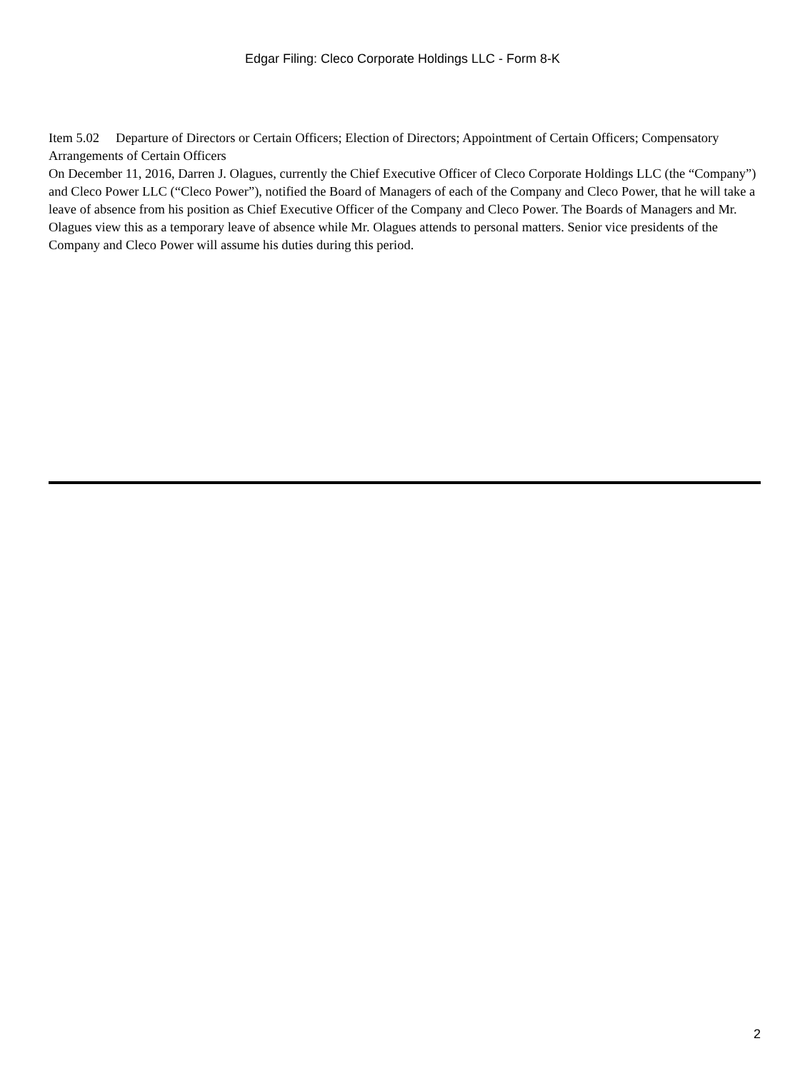Edgar Filing: Cleco Corporate Holdings LLC - Form 8-K
Item 5.02 Departure of Directors or Certain Officers; Election of Directors; Appointment of Certain Officers; Compensatory Arrangements of Certain Officers
On December 11, 2016, Darren J. Olagues, currently the Chief Executive Officer of Cleco Corporate Holdings LLC (the “Company”) and Cleco Power LLC (“Cleco Power”), notified the Board of Managers of each of the Company and Cleco Power, that he will take a leave of absence from his position as Chief Executive Officer of the Company and Cleco Power. The Boards of Managers and Mr. Olagues view this as a temporary leave of absence while Mr. Olagues attends to personal matters. Senior vice presidents of the Company and Cleco Power will assume his duties during this period.
2